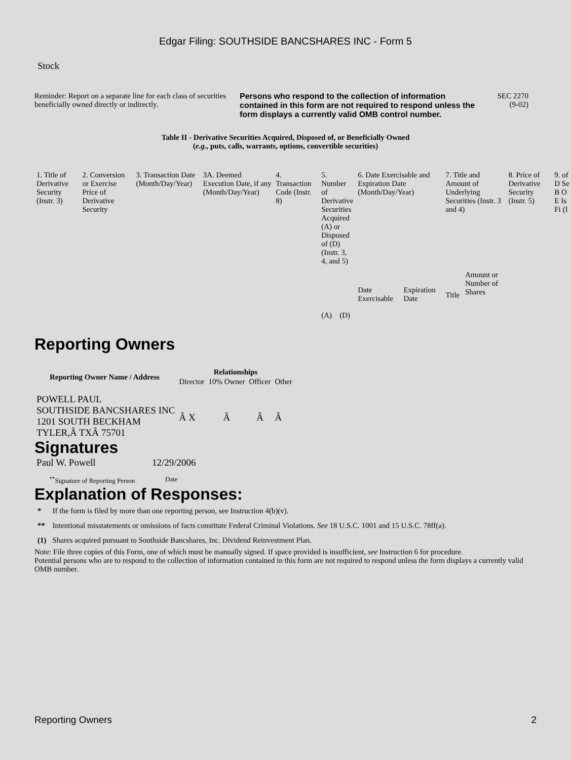Edgar Filing: SOUTHSIDE BANCSHARES INC - Form 5
Stock
Reminder: Report on a separate line for each class of securities beneficially owned directly or indirectly.
Persons who respond to the collection of information contained in this form are not required to respond unless the form displays a currently valid OMB control number.
SEC 2270
(9-02)
Table II - Derivative Securities Acquired, Disposed of, or Beneficially Owned
(e.g., puts, calls, warrants, options, convertible securities)
| 1. Title of Derivative Security (Instr. 3) | 2. Conversion or Exercise Price of Derivative Security | 3. Transaction Date (Month/Day/Year) | 3A. Deemed Execution Date, if any (Month/Day/Year) | 4. Transaction Code (Instr. 8) | 5. Number of Derivative Securities Acquired (A) or Disposed of (D) (Instr. 3, 4, and 5) | | 6. Date Exercisable and Expiration Date (Month/Day/Year) | | 7. Title and Amount of Underlying Securities (Instr. 3 and 4) | | 8. Price of Derivative Security (Instr. 5) | 9. of D Se B O E Is Fi (I |
| | | | | | (A) | (D) | Date Exercisable | Expiration Date | Title | Amount or Number of Shares | | |
Reporting Owners
| Reporting Owner Name / Address | Relationships | | | |
| --- | --- | --- | --- | --- |
| | Director | 10% Owner | Officer | Other |
| POWELL PAUL SOUTHSIDE BANCSHARES INC 1201 SOUTH BECKHAM TYLER,Â TXÂ 75701 | Â X | Â | Â | Â |
Signatures
| Paul W. Powell | 12/29/2006 |
| <sup>**</sup> Signature of Reporting Person | Date |
Explanation of Responses:
| * | If the form is filed by more than one reporting person, see Instruction 4(b)(v). |
| ** | Intentional misstatements or omissions of facts constitute Federal Criminal Violations. See 18 U.S.C. 1001 and 15 U.S.C. 78ff(a). |
| (1) | Shares acquired pursuant to Southside Bancshares, Inc. Dividend Reinvestment Plan. |
Note: File three copies of this Form, one of which must be manually signed. If space provided is insufficient, see Instruction 6 for procedure.
Potential persons who are to respond to the collection of information contained in this form are not required to respond unless the form displays a currently valid OMB number.
Reporting Owners 2